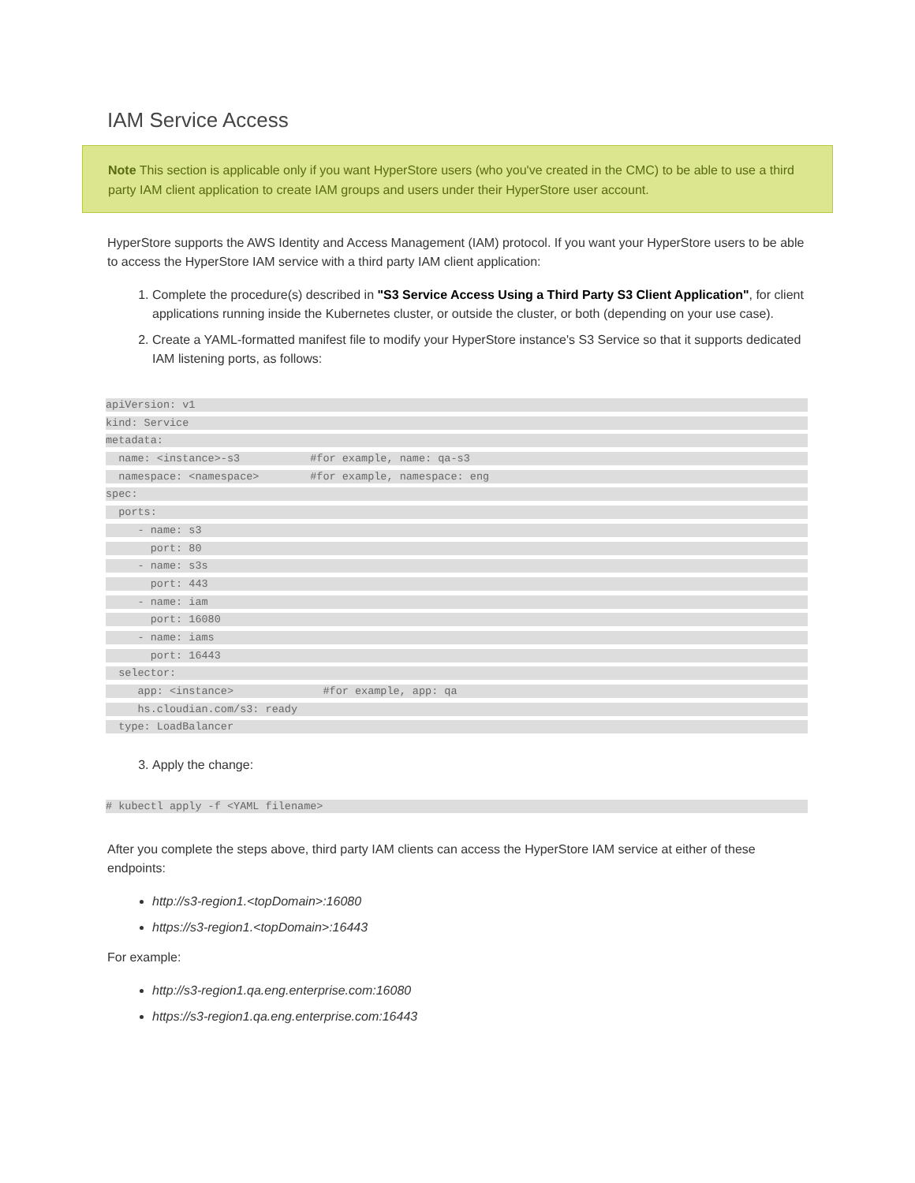IAM Service Access
Note This section is applicable only if you want HyperStore users (who you've created in the CMC) to be able to use a third party IAM client application to create IAM groups and users under their HyperStore user account.
HyperStore supports the AWS Identity and Access Management (IAM) protocol. If you want your HyperStore users to be able to access the HyperStore IAM service with a third party IAM client application:
1. Complete the procedure(s) described in "S3 Service Access Using a Third Party S3 Client Application", for client applications running inside the Kubernetes cluster, or outside the cluster, or both (depending on your use case).
2. Create a YAML-formatted manifest file to modify your HyperStore instance's S3 Service so that it supports dedicated IAM listening ports, as follows:
apiVersion: v1
kind: Service
metadata:
name: <instance>-s3 #for example, name: qa-s3
namespace: <namespace> #for example, namespace: eng
spec:
ports:
- name: s3
port: 80
- name: s3s
port: 443
- name: iam
port: 16080
- name: iams
port: 16443
selector:
app: <instance> #for example, app: qa
hs.cloudian.com/s3: ready
type: LoadBalancer
3. Apply the change:
# kubectl apply -f <YAML filename>
After you complete the steps above, third party IAM clients can access the HyperStore IAM service at either of these endpoints:
http://s3-region1.<topDomain>:16080
https://s3-region1.<topDomain>:16443
For example:
http://s3-region1.qa.eng.enterprise.com:16080
https://s3-region1.qa.eng.enterprise.com:16443